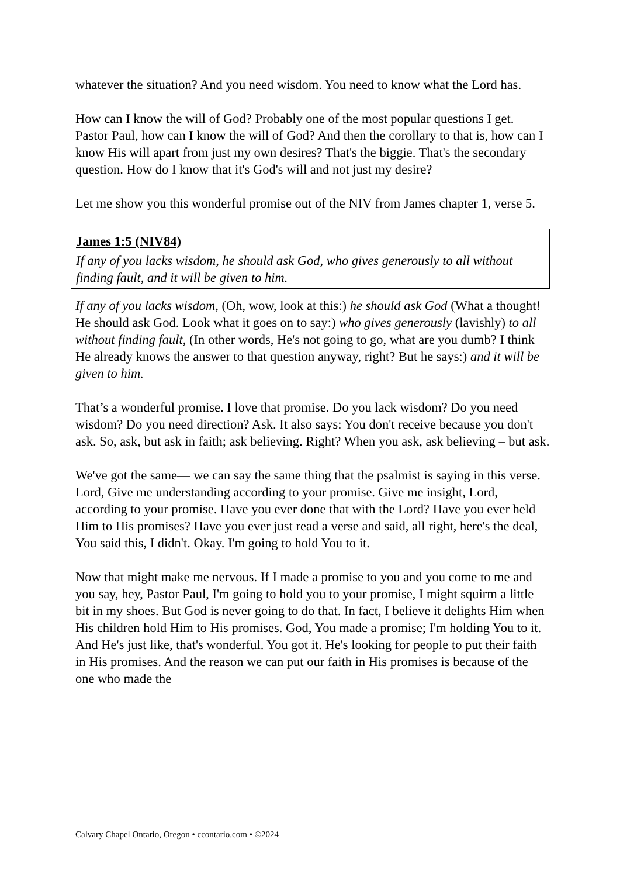whatever the situation? And you need wisdom. You need to know what the Lord has.
How can I know the will of God? Probably one of the most popular questions I get. Pastor Paul, how can I know the will of God? And then the corollary to that is, how can I know His will apart from just my own desires? That's the biggie. That's the secondary question. How do I know that it's God's will and not just my desire?
Let me show you this wonderful promise out of the NIV from James chapter 1, verse 5.
James 1:5 (NIV84)
If any of you lacks wisdom, he should ask God, who gives generously to all without finding fault, and it will be given to him.
If any of you lacks wisdom, (Oh, wow, look at this:) he should ask God (What a thought! He should ask God. Look what it goes on to say:) who gives generously (lavishly) to all without finding fault, (In other words, He's not going to go, what are you dumb? I think He already knows the answer to that question anyway, right? But he says:) and it will be given to him.
That’s a wonderful promise. I love that promise. Do you lack wisdom? Do you need wisdom? Do you need direction? Ask. It also says: You don't receive because you don't ask. So, ask, but ask in faith; ask believing. Right? When you ask, ask believing – but ask.
We've got the same— we can say the same thing that the psalmist is saying in this verse. Lord, Give me understanding according to your promise. Give me insight, Lord, according to your promise. Have you ever done that with the Lord? Have you ever held Him to His promises? Have you ever just read a verse and said, all right, here's the deal, You said this, I didn't. Okay. I'm going to hold You to it.
Now that might make me nervous. If I made a promise to you and you come to me and you say, hey, Pastor Paul, I'm going to hold you to your promise, I might squirm a little bit in my shoes. But God is never going to do that. In fact, I believe it delights Him when His children hold Him to His promises. God, You made a promise; I'm holding You to it. And He's just like, that's wonderful. You got it. He's looking for people to put their faith in His promises. And the reason we can put our faith in His promises is because of the one who made the
Calvary Chapel Ontario, Oregon • ccontario.com • ©2024